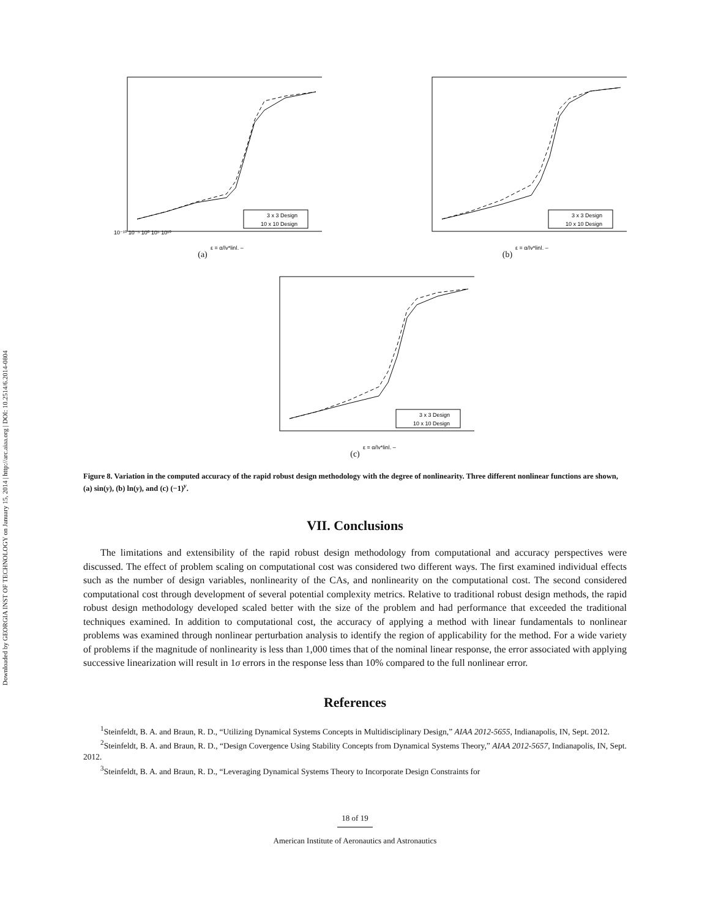Downloaded by GEORGIA INST OF TECHNOLOGY on January 15, 2014 | http://arc.aiaa.org | DOI: 10.2514/6.2014-0804
3 x 3 Design
10 x 10 Design
10⁻¹⁰ 10⁻⁵ 10⁰ 10⁵ 10¹⁰
ε = α/|y*lin|, –
(a)
3 x 3 Design
10 x 10 Design
ε = α/|y*lin|, –
(b)
3 x 3 Design
10 x 10 Design
ε = α/|y*lin|, –
(c)
Figure 8. Variation in the computed accuracy of the rapid robust design methodology with the degree of nonlinearity. Three different nonlinear functions are shown, (a) sin(y), (b) ln(y), and (c) (−1)<sup>y</sup>.
VII. Conclusions
The limitations and extensibility of the rapid robust design methodology from computational and accuracy perspectives were discussed. The effect of problem scaling on computational cost was considered two different ways. The first examined individual effects such as the number of design variables, nonlinearity of the CAs, and nonlinearity on the computational cost. The second considered computational cost through development of several potential complexity metrics. Relative to traditional robust design methods, the rapid robust design methodology developed scaled better with the size of the problem and had performance that exceeded the traditional techniques examined. In addition to computational cost, the accuracy of applying a method with linear fundamentals to nonlinear problems was examined through nonlinear perturbation analysis to identify the region of applicability for the method. For a wide variety of problems if the magnitude of nonlinearity is less than 1,000 times that of the nominal linear response, the error associated with applying successive linearization will result in 1σ errors in the response less than 10% compared to the full nonlinear error.
References
<sup>1</sup> Steinfeldt, B. A. and Braun, R. D., “Utilizing Dynamical Systems Concepts in Multidisciplinary Design,” AIAA 2012-5655, Indianapolis, IN, Sept. 2012.
<sup>2</sup> Steinfeldt, B. A. and Braun, R. D., “Design Covergence Using Stability Concepts from Dynamical Systems Theory,” AIAA 2012-5657, Indianapolis, IN, Sept. 2012.
<sup>3</sup> Steinfeldt, B. A. and Braun, R. D., “Leveraging Dynamical Systems Theory to Incorporate Design Constraints for
18 of 19
American Institute of Aeronautics and Astronautics